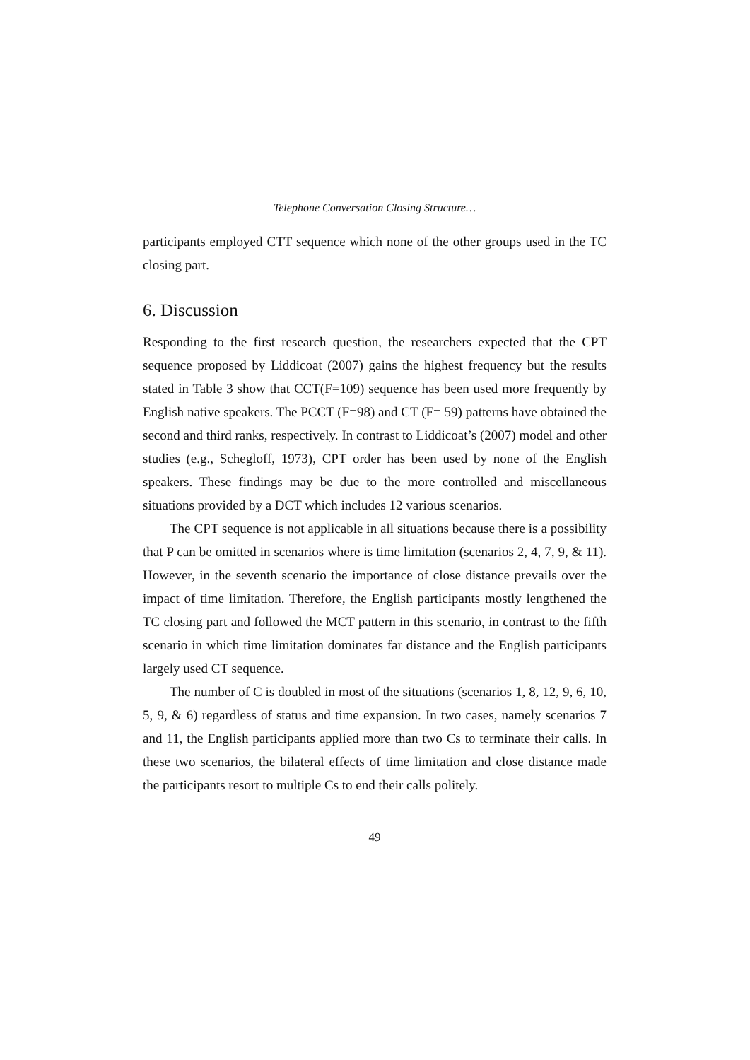Telephone Conversation Closing Structure…
participants employed CTT sequence which none of the other groups used in the TC closing part.
6. Discussion
Responding to the first research question, the researchers expected that the CPT sequence proposed by Liddicoat (2007) gains the highest frequency but the results stated in Table 3 show that CCT(F=109) sequence has been used more frequently by English native speakers. The PCCT (F=98) and CT (F= 59) patterns have obtained the second and third ranks, respectively. In contrast to Liddicoat’s (2007) model and other studies (e.g., Schegloff, 1973), CPT order has been used by none of the English speakers. These findings may be due to the more controlled and miscellaneous situations provided by a DCT which includes 12 various scenarios.
The CPT sequence is not applicable in all situations because there is a possibility that P can be omitted in scenarios where is time limitation (scenarios 2, 4, 7, 9, & 11). However, in the seventh scenario the importance of close distance prevails over the impact of time limitation. Therefore, the English participants mostly lengthened the TC closing part and followed the MCT pattern in this scenario, in contrast to the fifth scenario in which time limitation dominates far distance and the English participants largely used CT sequence.
The number of C is doubled in most of the situations (scenarios 1, 8, 12, 9, 6, 10, 5, 9, & 6) regardless of status and time expansion. In two cases, namely scenarios 7 and 11, the English participants applied more than two Cs to terminate their calls. In these two scenarios, the bilateral effects of time limitation and close distance made the participants resort to multiple Cs to end their calls politely.
49